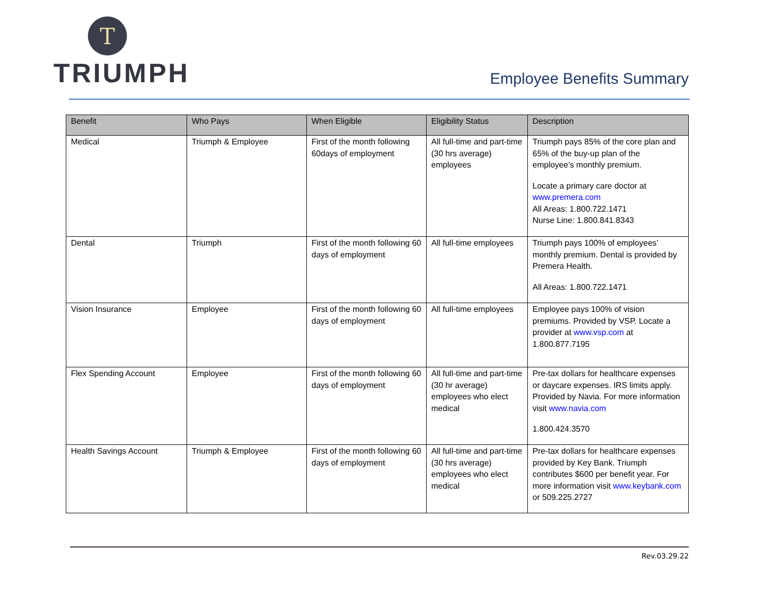T
TRIUMPH
Employee Benefits Summary
| Benefit | Who Pays | When Eligible | Eligibility Status | Description |
| --- | --- | --- | --- | --- |
| Medical | Triumph & Employee | First of the month following 60days of employment | All full-time and part-time (30 hrs average) employees | Triumph pays 85% of the core plan and 65% of the buy-up plan of the employee’s monthly premium. Locate a primary care doctor at www.premera.com All Areas: 1.800.722.1471 Nurse Line: 1.800.841.8343 |
| Dental | Triumph | First of the month following 60 days of employment | All full-time employees | Triumph pays 100% of employees’ monthly premium. Dental is provided by Premera Health. All Areas: 1.800.722.1471 |
| Vision Insurance | Employee | First of the month following 60 days of employment | All full-time employees | Employee pays 100% of vision premiums. Provided by VSP. Locate a provider at www.vsp.com at 1.800.877.7195 |
| Flex Spending Account | Employee | First of the month following 60 days of employment | All full-time and part-time (30 hr average) employees who elect medical | Pre-tax dollars for healthcare expenses or daycare expenses. IRS limits apply. Provided by Navia. For more information visit www.navia.com 1.800.424.3570 |
| Health Savings Account | Triumph & Employee | First of the month following 60 days of employment | All full-time and part-time (30 hrs average) employees who elect medical | Pre-tax dollars for healthcare expenses provided by Key Bank. Triumph contributes $600 per benefit year. For more information visit www.keybank.com or 509.225.2727 |
Rev.03.29.22